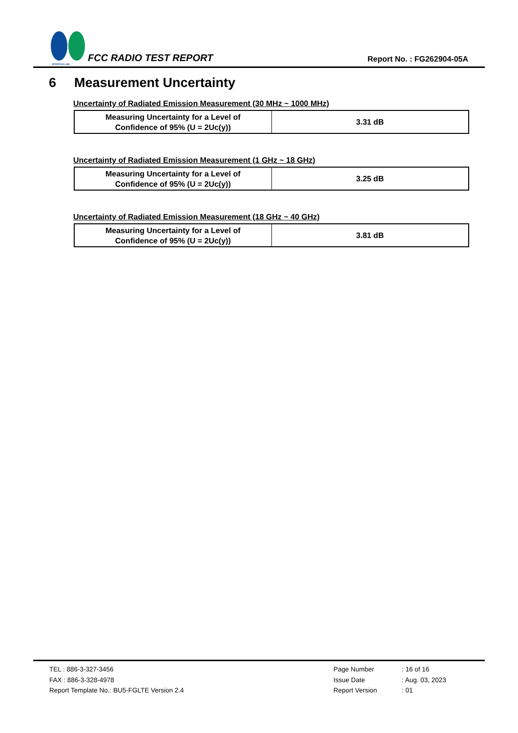SPORTON LAB.
FCC RADIO TEST REPORT
Report No. : FG262904-05A
6 Measurement Uncertainty
Uncertainty of Radiated Emission Measurement (30 MHz ~ 1000 MHz)
| Measuring Uncertainty for a Level of Confidence of 95% (U = 2Uc(y)) | 3.31 dB |
Uncertainty of Radiated Emission Measurement (1 GHz ~ 18 GHz)
| Measuring Uncertainty for a Level of Confidence of 95% (U = 2Uc(y)) | 3.25 dB |
Uncertainty of Radiated Emission Measurement (18 GHz ~ 40 GHz)
| Measuring Uncertainty for a Level of Confidence of 95% (U = 2Uc(y)) | 3.81 dB |
TEL : 886-3-327-3456
FAX : 886-3-328-4978
Report Template No.: BU5-FGLTE Version 2.4
Page Number
: 16 of 16
Issue Date
: Aug. 03, 2023
Report Version
: 01